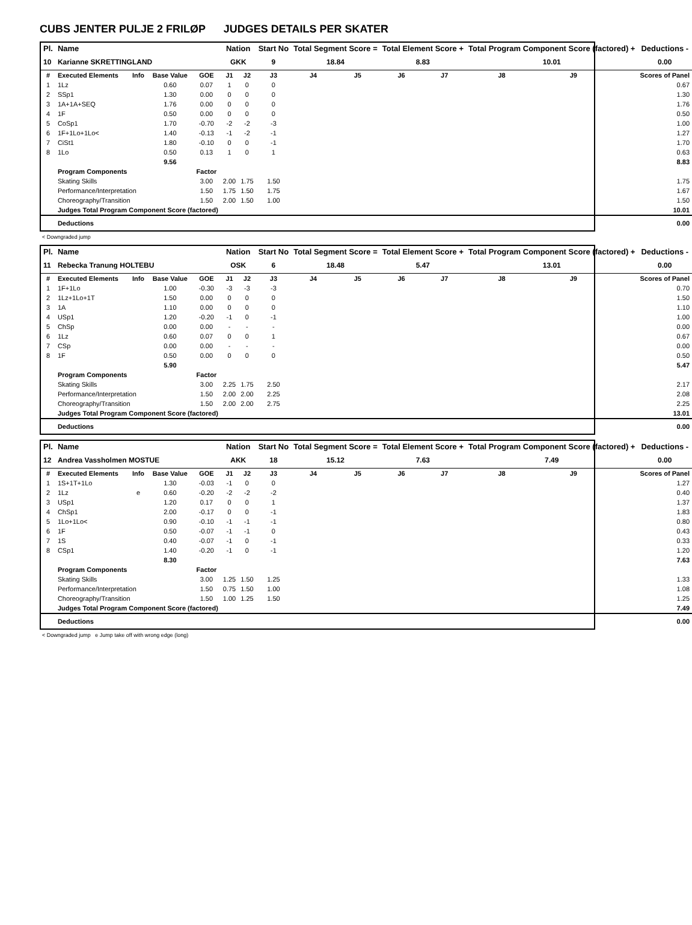CUBS JENTER PULJE 2 FRILØP JUDGES DETAILS PER SKATER
| Pl. | Name | | | | Nation | | Start No | Total Segment Score = | | Total Element Score + | | Total Program Component Score (factored) + | | | Deductions - |
| --- | --- | --- | --- | --- | --- | --- | --- | --- | --- | --- | --- | --- | --- | --- | --- |
| 10 | Karianne SKRETTINGLAND | | | | GKK | | 9 | 18.84 | | 8.83 | | 10.01 | | | 0.00 |
| # | Executed Elements | Info | Base Value | GOE | J1 | J2 | J3 | J4 | J5 | J6 | J7 | J8 | J9 | | Scores of Panel |
| 1 | 1Lz | | 0.60 | 0.07 | 1 | 0 | 0 | | | | | | | | 0.67 |
| 2 | SSp1 | | 1.30 | 0.00 | 0 | 0 | 0 | | | | | | | | 1.30 |
| 3 | 1A+1A+SEQ | | 1.76 | 0.00 | 0 | 0 | 0 | | | | | | | | 1.76 |
| 4 | 1F | | 0.50 | 0.00 | 0 | 0 | 0 | | | | | | | | 0.50 |
| 5 | CoSp1 | | 1.70 | -0.70 | -2 | -2 | -3 | | | | | | | | 1.00 |
| 6 | 1F+1Lo+1Lo< | | 1.40 | -0.13 | -1 | -2 | -1 | | | | | | | | 1.27 |
| 7 | CiSt1 | | 1.80 | -0.10 | 0 | 0 | -1 | | | | | | | | 1.70 |
| 8 | 1Lo | | 0.50 | 0.13 | 1 | 0 | 1 | | | | | | | | 0.63 |
| | | | 9.56 | | | | | | | | | | | | 8.83 |
| | Program Components | | | Factor | | | | | | | | | | | |
| | Skating Skills | | | 3.00 | 2.00 | 1.75 | 1.50 | | | | | | | | 1.75 |
| | Performance/Interpretation | | | 1.50 | 1.75 | 1.50 | 1.75 | | | | | | | | 1.67 |
| | Choreography/Transition | | | 1.50 | 2.00 | 1.50 | 1.00 | | | | | | | | 1.50 |
| | Judges Total Program Component Score (factored) | | | | | | | | | | | | | | 10.01 |
| | Deductions | | | | | | | | | | | | | | 0.00 |
< Downgraded jump
| Pl. | Name | | | | Nation | | Start No | Total Segment Score = | | Total Element Score + | | Total Program Component Score (factored) + | | | Deductions - |
| --- | --- | --- | --- | --- | --- | --- | --- | --- | --- | --- | --- | --- | --- | --- | --- |
| 11 | Rebecka Tranung HOLTEBU | | | | OSK | | 6 | 18.48 | | 5.47 | | 13.01 | | | 0.00 |
| # | Executed Elements | Info | Base Value | GOE | J1 | J2 | J3 | J4 | J5 | J6 | J7 | J8 | J9 | | Scores of Panel |
| 1 | 1F+1Lo | | 1.00 | -0.30 | -3 | -3 | -3 | | | | | | | | 0.70 |
| 2 | 1Lz+1Lo+1T | | 1.50 | 0.00 | 0 | 0 | 0 | | | | | | | | 1.50 |
| 3 | 1A | | 1.10 | 0.00 | 0 | 0 | 0 | | | | | | | | 1.10 |
| 4 | USp1 | | 1.20 | -0.20 | -1 | 0 | -1 | | | | | | | | 1.00 |
| 5 | ChSp | | 0.00 | 0.00 | - | - | - | | | | | | | | 0.00 |
| 6 | 1Lz | | 0.60 | 0.07 | 0 | 0 | 1 | | | | | | | | 0.67 |
| 7 | CSp | | 0.00 | 0.00 | - | - | - | | | | | | | | 0.00 |
| 8 | 1F | | 0.50 | 0.00 | 0 | 0 | 0 | | | | | | | | 0.50 |
| | | | 5.90 | | | | | | | | | | | | 5.47 |
| | Program Components | | | Factor | | | | | | | | | | | |
| | Skating Skills | | | 3.00 | 2.25 | 1.75 | 2.50 | | | | | | | | 2.17 |
| | Performance/Interpretation | | | 1.50 | 2.00 | 2.00 | 2.25 | | | | | | | | 2.08 |
| | Choreography/Transition | | | 1.50 | 2.00 | 2.00 | 2.75 | | | | | | | | 2.25 |
| | Judges Total Program Component Score (factored) | | | | | | | | | | | | | | 13.01 |
| | Deductions | | | | | | | | | | | | | | 0.00 |
| Pl. | Name | | | | Nation | | Start No | Total Segment Score = | | Total Element Score + | | Total Program Component Score (factored) + | | | Deductions - |
| --- | --- | --- | --- | --- | --- | --- | --- | --- | --- | --- | --- | --- | --- | --- | --- |
| 12 | Andrea Vassholmen MOSTUE | | | | AKK | | 18 | 15.12 | | 7.63 | | 7.49 | | | 0.00 |
| # | Executed Elements | Info | Base Value | GOE | J1 | J2 | J3 | J4 | J5 | J6 | J7 | J8 | J9 | | Scores of Panel |
| 1 | 1S+1T+1Lo | | 1.30 | -0.03 | -1 | 0 | 0 | | | | | | | | 1.27 |
| 2 | 1Lz | e | 0.60 | -0.20 | -2 | -2 | -2 | | | | | | | | 0.40 |
| 3 | USp1 | | 1.20 | 0.17 | 0 | 0 | 1 | | | | | | | | 1.37 |
| 4 | ChSp1 | | 2.00 | -0.17 | 0 | 0 | -1 | | | | | | | | 1.83 |
| 5 | 1Lo+1Lo< | | 0.90 | -0.10 | -1 | -1 | -1 | | | | | | | | 0.80 |
| 6 | 1F | | 0.50 | -0.07 | -1 | -1 | 0 | | | | | | | | 0.43 |
| 7 | 1S | | 0.40 | -0.07 | -1 | 0 | -1 | | | | | | | | 0.33 |
| 8 | CSp1 | | 1.40 | -0.20 | -1 | 0 | -1 | | | | | | | | 1.20 |
| | | | 8.30 | | | | | | | | | | | | 7.63 |
| | Program Components | | | Factor | | | | | | | | | | | |
| | Skating Skills | | | 3.00 | 1.25 | 1.50 | 1.25 | | | | | | | | 1.33 |
| | Performance/Interpretation | | | 1.50 | 0.75 | 1.50 | 1.00 | | | | | | | | 1.08 |
| | Choreography/Transition | | | 1.50 | 1.00 | 1.25 | 1.50 | | | | | | | | 1.25 |
| | Judges Total Program Component Score (factored) | | | | | | | | | | | | | | 7.49 |
| | Deductions | | | | | | | | | | | | | | 0.00 |
< Downgraded jump e Jump take off with wrong edge (long)